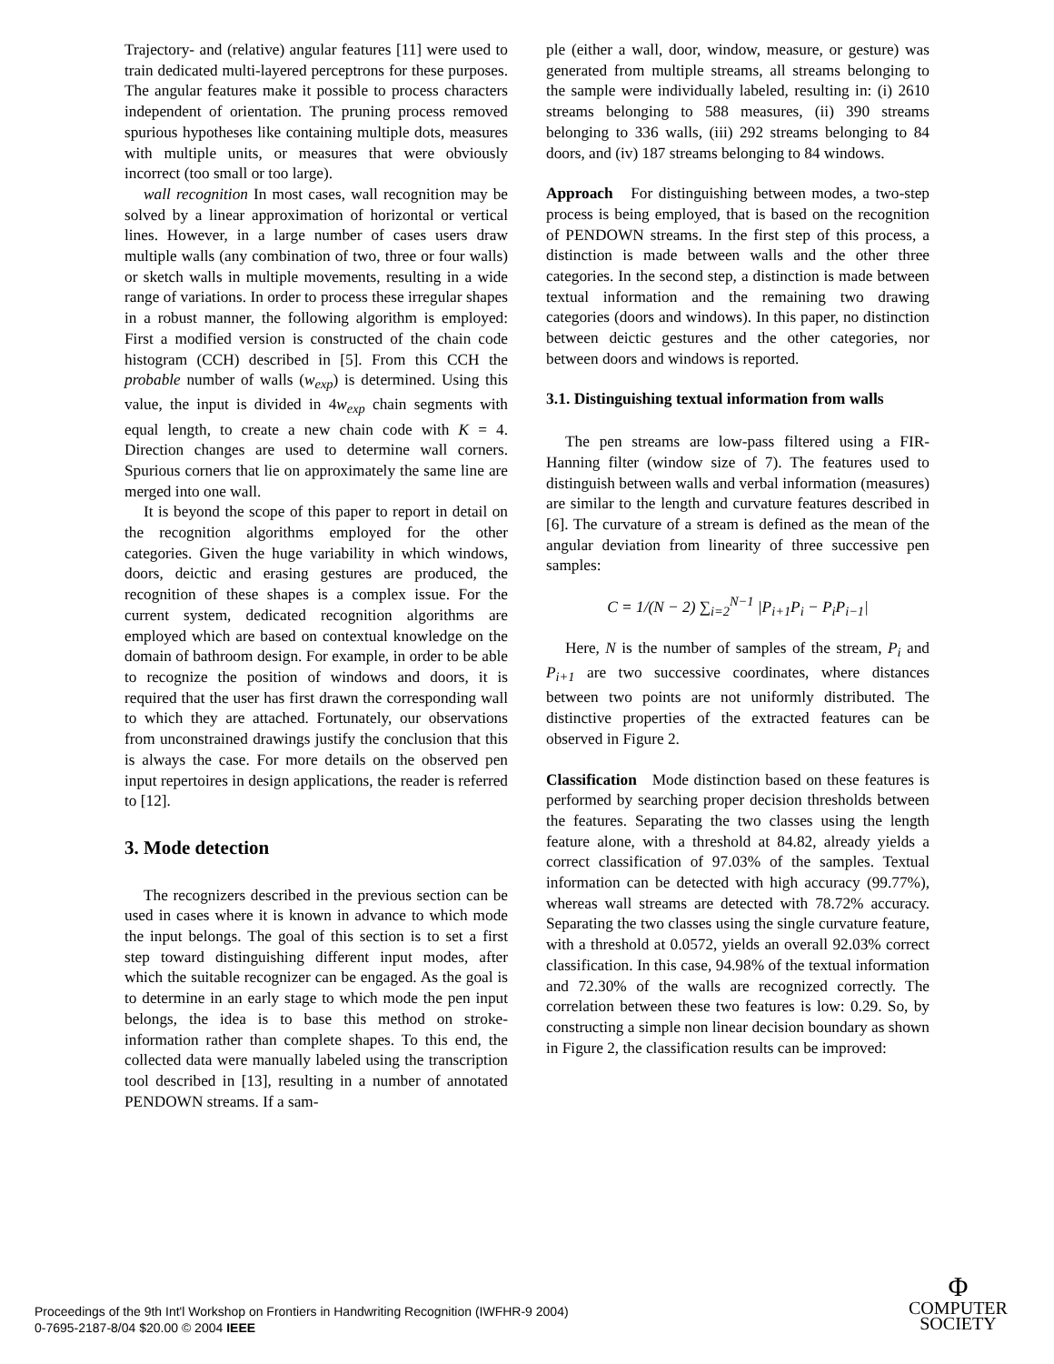Trajectory- and (relative) angular features [11] were used to train dedicated multi-layered perceptrons for these purposes. The angular features make it possible to process characters independent of orientation. The pruning process removed spurious hypotheses like containing multiple dots, measures with multiple units, or measures that were obviously incorrect (too small or too large).
wall recognition In most cases, wall recognition may be solved by a linear approximation of horizontal or vertical lines. However, in a large number of cases users draw multiple walls (any combination of two, three or four walls) or sketch walls in multiple movements, resulting in a wide range of variations. In order to process these irregular shapes in a robust manner, the following algorithm is employed: First a modified version is constructed of the chain code histogram (CCH) described in [5]. From this CCH the probable number of walls (w<sub>exp</sub>) is determined. Using this value, the input is divided in 4w<sub>exp</sub> chain segments with equal length, to create a new chain code with K = 4. Direction changes are used to determine wall corners. Spurious corners that lie on approximately the same line are merged into one wall.
It is beyond the scope of this paper to report in detail on the recognition algorithms employed for the other categories. Given the huge variability in which windows, doors, deictic and erasing gestures are produced, the recognition of these shapes is a complex issue. For the current system, dedicated recognition algorithms are employed which are based on contextual knowledge on the domain of bathroom design. For example, in order to be able to recognize the position of windows and doors, it is required that the user has first drawn the corresponding wall to which they are attached. Fortunately, our observations from unconstrained drawings justify the conclusion that this is always the case. For more details on the observed pen input repertoires in design applications, the reader is referred to [12].
3. Mode detection
The recognizers described in the previous section can be used in cases where it is known in advance to which mode the input belongs. The goal of this section is to set a first step toward distinguishing different input modes, after which the suitable recognizer can be engaged. As the goal is to determine in an early stage to which mode the pen input belongs, the idea is to base this method on stroke-information rather than complete shapes. To this end, the collected data were manually labeled using the transcription tool described in [13], resulting in a number of annotated PENDOWN streams. If a sam-
ple (either a wall, door, window, measure, or gesture) was generated from multiple streams, all streams belonging to the sample were individually labeled, resulting in: (i) 2610 streams belonging to 588 measures, (ii) 390 streams belonging to 336 walls, (iii) 292 streams belonging to 84 doors, and (iv) 187 streams belonging to 84 windows.
Approach For distinguishing between modes, a two-step process is being employed, that is based on the recognition of PENDOWN streams. In the first step of this process, a distinction is made between walls and the other three categories. In the second step, a distinction is made between textual information and the remaining two drawing categories (doors and windows). In this paper, no distinction between deictic gestures and the other categories, nor between doors and windows is reported.
3.1. Distinguishing textual information from walls
The pen streams are low-pass filtered using a FIR-Hanning filter (window size of 7). The features used to distinguish between walls and verbal information (measures) are similar to the length and curvature features described in [6]. The curvature of a stream is defined as the mean of the angular deviation from linearity of three successive pen samples:
C = 1/(N − 2) ∑<sub>i=2</sub><sup>N−1</sup> |P<sub>i+1</sub>P<sub>i</sub> − P<sub>i</sub>P<sub>i−1</sub>|
Here, N is the number of samples of the stream, P<sub>i</sub> and P<sub>i+1</sub> are two successive coordinates, where distances between two points are not uniformly distributed. The distinctive properties of the extracted features can be observed in Figure 2.
Classification Mode distinction based on these features is performed by searching proper decision thresholds between the features. Separating the two classes using the length feature alone, with a threshold at 84.82, already yields a correct classification of 97.03% of the samples. Textual information can be detected with high accuracy (99.77%), whereas wall streams are detected with 78.72% accuracy. Separating the two classes using the single curvature feature, with a threshold at 0.0572, yields an overall 92.03% correct classification. In this case, 94.98% of the textual information and 72.30% of the walls are recognized correctly. The correlation between these two features is low: 0.29. So, by constructing a simple non linear decision boundary as shown in Figure 2, the classification results can be improved:
Proceedings of the 9th Int'l Workshop on Frontiers in Handwriting Recognition (IWFHR-9 2004)
0-7695-2187-8/04 $20.00 © 2004 IEEE
Φ
COMPUTER
SOCIETY